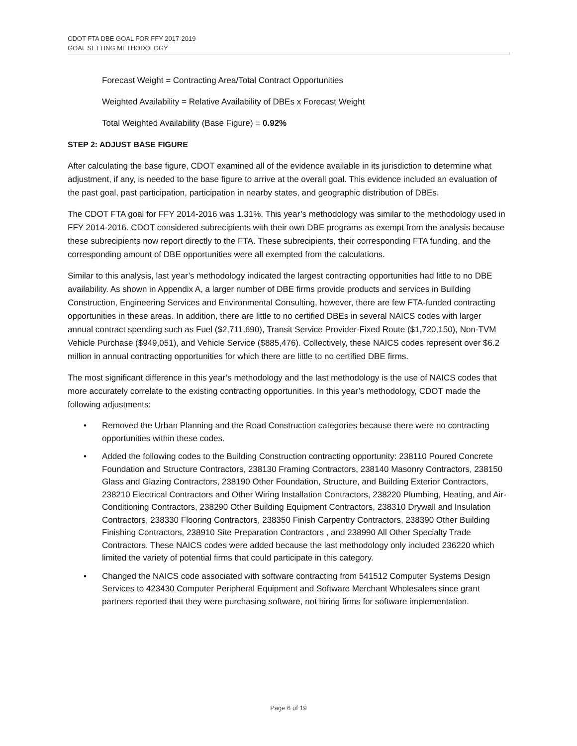CDOT FTA DBE GOAL FOR FFY 2017-2019
GOAL SETTING METHODOLOGY
Forecast Weight = Contracting Area/Total Contract Opportunities
Weighted Availability = Relative Availability of DBEs x Forecast Weight
Total Weighted Availability (Base Figure) = 0.92%
STEP 2: ADJUST BASE FIGURE
After calculating the base figure, CDOT examined all of the evidence available in its jurisdiction to determine what adjustment, if any, is needed to the base figure to arrive at the overall goal. This evidence included an evaluation of the past goal, past participation, participation in nearby states, and geographic distribution of DBEs.
The CDOT FTA goal for FFY 2014-2016 was 1.31%. This year’s methodology was similar to the methodology used in FFY 2014-2016. CDOT considered subrecipients with their own DBE programs as exempt from the analysis because these subrecipients now report directly to the FTA. These subrecipients, their corresponding FTA funding, and the corresponding amount of DBE opportunities were all exempted from the calculations.
Similar to this analysis, last year’s methodology indicated the largest contracting opportunities had little to no DBE availability. As shown in Appendix A, a larger number of DBE firms provide products and services in Building Construction, Engineering Services and Environmental Consulting, however, there are few FTA-funded contracting opportunities in these areas. In addition, there are little to no certified DBEs in several NAICS codes with larger annual contract spending such as Fuel ($2,711,690), Transit Service Provider-Fixed Route ($1,720,150), Non-TVM Vehicle Purchase ($949,051), and Vehicle Service ($885,476). Collectively, these NAICS codes represent over $6.2 million in annual contracting opportunities for which there are little to no certified DBE firms.
The most significant difference in this year’s methodology and the last methodology is the use of NAICS codes that more accurately correlate to the existing contracting opportunities. In this year’s methodology, CDOT made the following adjustments:
• Removed the Urban Planning and the Road Construction categories because there were no contracting opportunities within these codes.
• Added the following codes to the Building Construction contracting opportunity: 238110 Poured Concrete Foundation and Structure Contractors, 238130 Framing Contractors, 238140 Masonry Contractors, 238150 Glass and Glazing Contractors, 238190 Other Foundation, Structure, and Building Exterior Contractors, 238210 Electrical Contractors and Other Wiring Installation Contractors, 238220 Plumbing, Heating, and Air-Conditioning Contractors, 238290 Other Building Equipment Contractors, 238310 Drywall and Insulation Contractors, 238330 Flooring Contractors, 238350 Finish Carpentry Contractors, 238390 Other Building Finishing Contractors, 238910 Site Preparation Contractors , and 238990 All Other Specialty Trade Contractors. These NAICS codes were added because the last methodology only included 236220 which limited the variety of potential firms that could participate in this category.
• Changed the NAICS code associated with software contracting from 541512 Computer Systems Design Services to 423430 Computer Peripheral Equipment and Software Merchant Wholesalers since grant partners reported that they were purchasing software, not hiring firms for software implementation.
Page 6 of 19